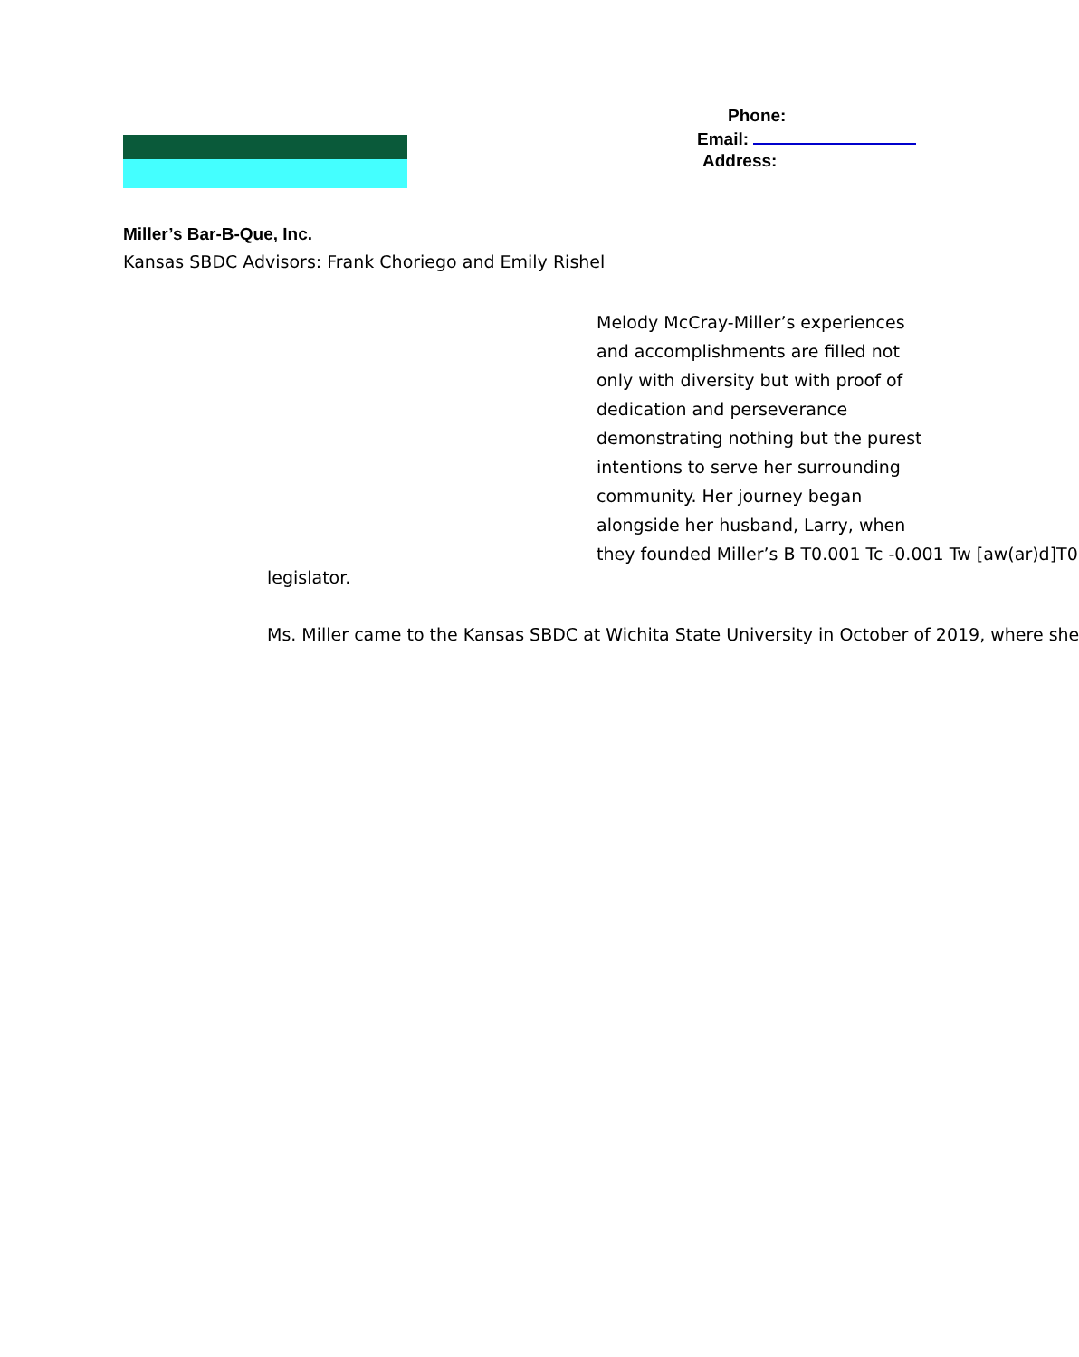Phone:
Email:
Address:
Miller’s Bar-B-Que, Inc.
Kansas SBDC Advisors: Frank Choriego and Emily Rishel
Melody McCray-Miller’s experiences
and accomplishments are filled not
only with diversity but with proof of
dedication and perseverance
demonstrating nothing but the purest
intentions to serve her surrounding
community. Her journey began
alongside her husband, Larry, when
they founded Miller’s B T0.001 Tc -0.001 Tw [aw(ar)d]T0
legislator.
Ms. Miller came to the Kansas SBDC at Wichita State University in October of 2019, where she